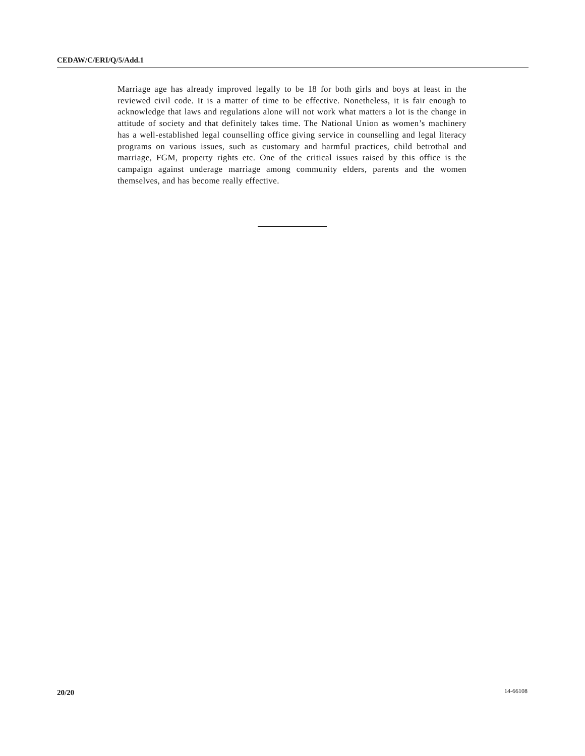CEDAW/C/ERI/Q/5/Add.1
Marriage age has already improved legally to be 18 for both girls and boys at least in the reviewed civil code. It is a matter of time to be effective. Nonetheless, it is fair enough to acknowledge that laws and regulations alone will not work what matters a lot is the change in attitude of society and that definitely takes time. The National Union as women’s machinery has a well-established legal counselling office giving service in counselling and legal literacy programs on various issues, such as customary and harmful practices, child betrothal and marriage, FGM, property rights etc. One of the critical issues raised by this office is the campaign against underage marriage among community elders, parents and the women themselves, and has become really effective.
20/20 14-66108